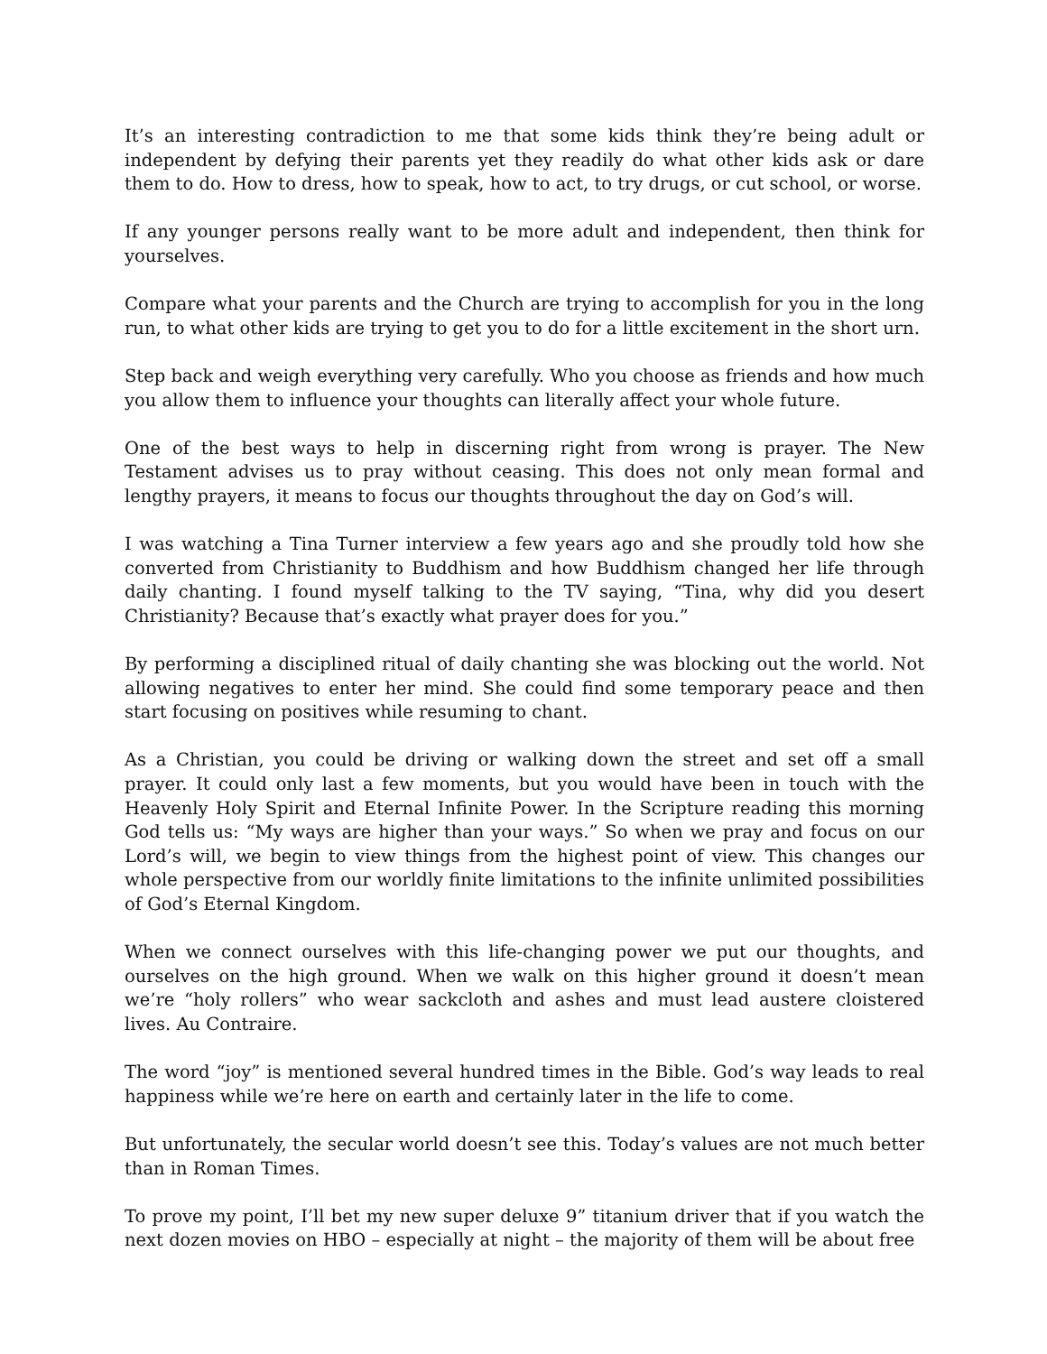It’s an interesting contradiction to me that some kids think they’re being adult or independent by defying their parents yet they readily do what other kids ask or dare them to do. How to dress, how to speak, how to act, to try drugs, or cut school, or worse.
If any younger persons really want to be more adult and independent, then think for yourselves.
Compare what your parents and the Church are trying to accomplish for you in the long run, to what other kids are trying to get you to do for a little excitement in the short urn.
Step back and weigh everything very carefully. Who you choose as friends and how much you allow them to influence your thoughts can literally affect your whole future.
One of the best ways to help in discerning right from wrong is prayer. The New Testament advises us to pray without ceasing. This does not only mean formal and lengthy prayers, it means to focus our thoughts throughout the day on God’s will.
I was watching a Tina Turner interview a few years ago and she proudly told how she converted from Christianity to Buddhism and how Buddhism changed her life through daily chanting. I found myself talking to the TV saying, “Tina, why did you desert Christianity? Because that’s exactly what prayer does for you.”
By performing a disciplined ritual of daily chanting she was blocking out the world. Not allowing negatives to enter her mind. She could find some temporary peace and then start focusing on positives while resuming to chant.
As a Christian, you could be driving or walking down the street and set off a small prayer. It could only last a few moments, but you would have been in touch with the Heavenly Holy Spirit and Eternal Infinite Power. In the Scripture reading this morning God tells us: “My ways are higher than your ways.” So when we pray and focus on our Lord’s will, we begin to view things from the highest point of view. This changes our whole perspective from our worldly finite limitations to the infinite unlimited possibilities of God’s Eternal Kingdom.
When we connect ourselves with this life-changing power we put our thoughts, and ourselves on the high ground. When we walk on this higher ground it doesn’t mean we’re “holy rollers” who wear sackcloth and ashes and must lead austere cloistered lives. Au Contraire.
The word “joy” is mentioned several hundred times in the Bible. God’s way leads to real happiness while we’re here on earth and certainly later in the life to come.
But unfortunately, the secular world doesn’t see this. Today’s values are not much better than in Roman Times.
To prove my point, I’ll bet my new super deluxe 9” titanium driver that if you watch the next dozen movies on HBO – especially at night – the majority of them will be about free